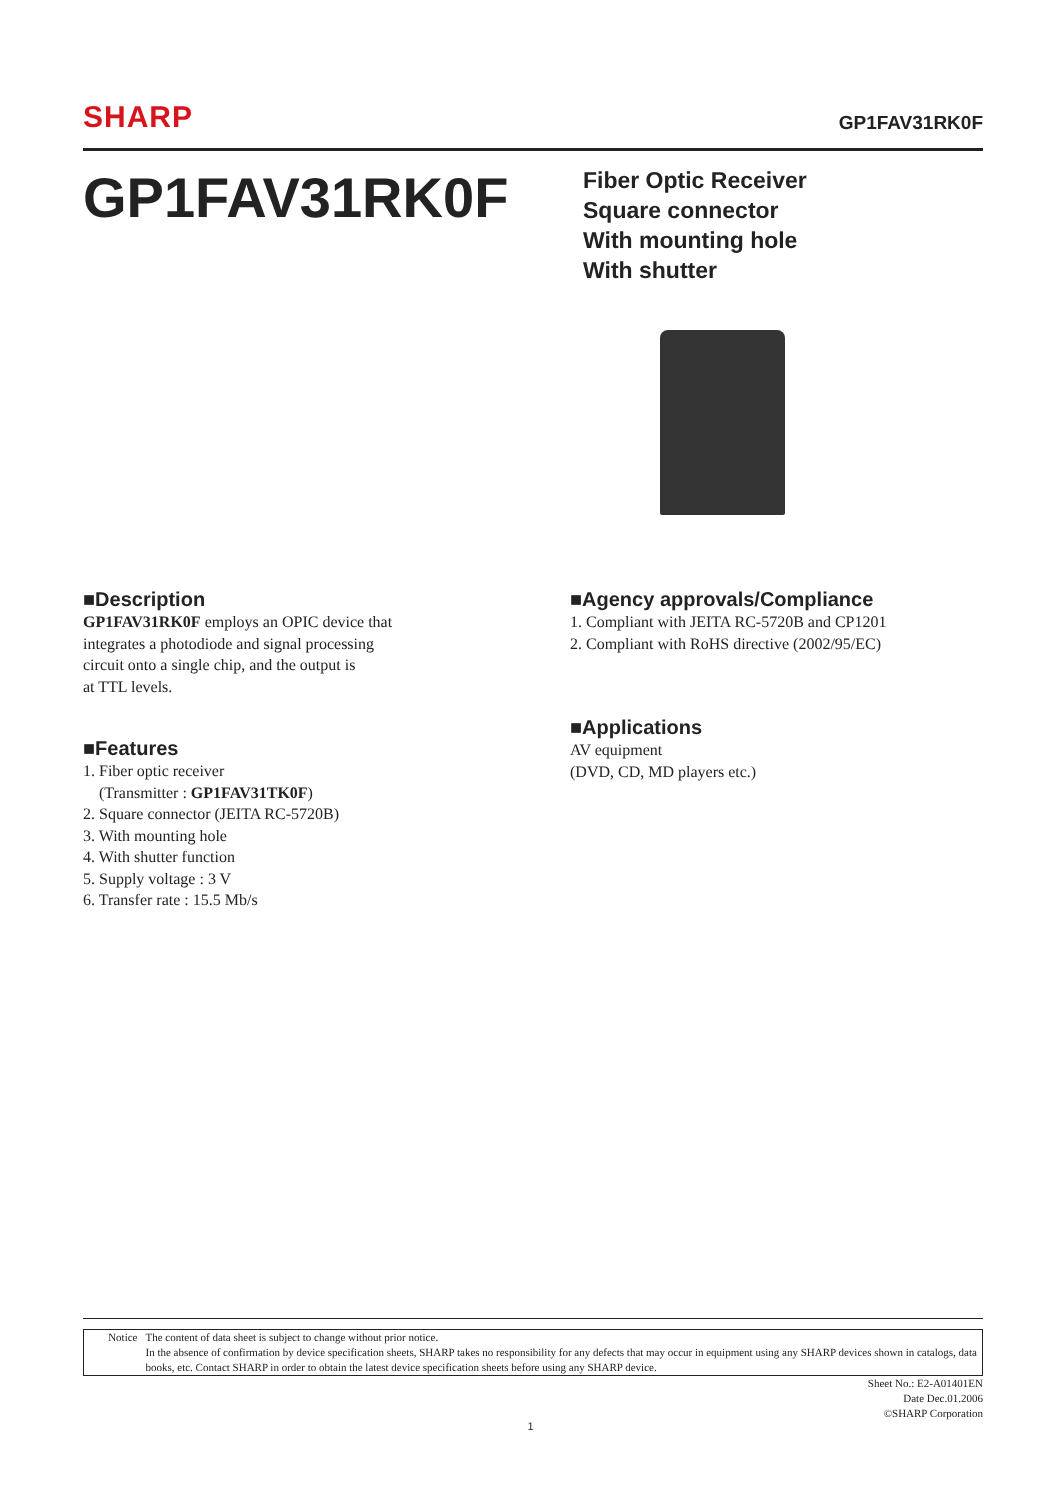SHARP
GP1FAV31RK0F
GP1FAV31RK0F
Fiber Optic Receiver
Square connector
With mounting hole
With shutter
■Description
GP1FAV31RK0F employs an OPIC device that
integrates a photodiode and signal processing
circuit onto a single chip, and the output is
at TTL levels.
■Features
1. Fiber optic receiver
(Transmitter : GP1FAV31TK0F)
2. Square connector (JEITA RC-5720B)
3. With mounting hole
4. With shutter function
5. Supply voltage : 3 V
6. Transfer rate : 15.5 Mb/s
■Agency approvals/Compliance
1. Compliant with JEITA RC-5720B and CP1201
2. Compliant with RoHS directive (2002/95/EC)
■Applications
AV equipment
(DVD, CD, MD players etc.)
Notice The content of data sheet is subject to change without prior notice.
In the absence of confirmation by device specification sheets, SHARP takes no responsibility for any defects that may occur in equipment using any SHARP devices shown in catalogs, data books, etc. Contact SHARP in order to obtain the latest device specification sheets before using any SHARP device.
Sheet No.: E2-A01401EN
Date Dec.01.2006
©SHARP Corporation
1